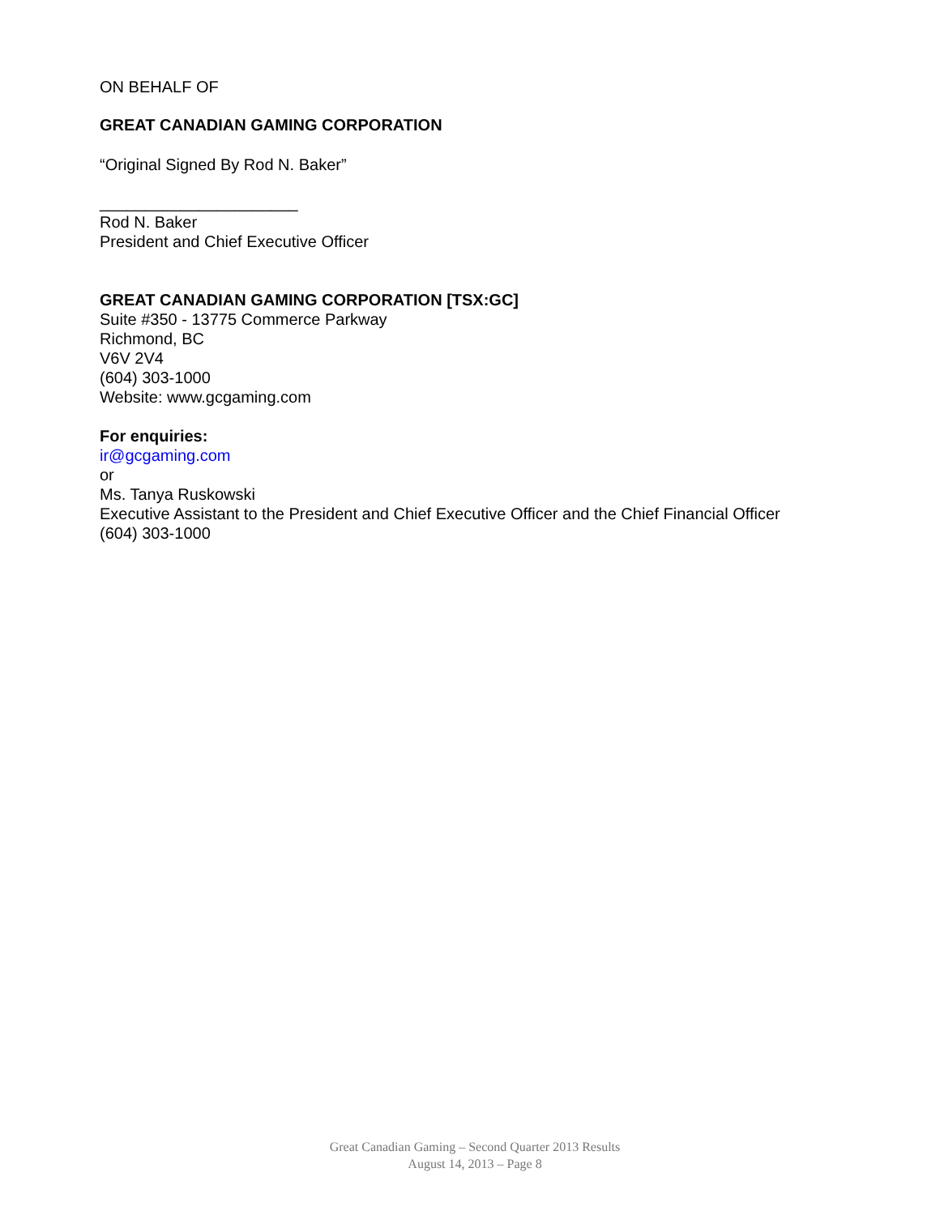ON BEHALF OF
GREAT CANADIAN GAMING CORPORATION
“Original Signed By Rod N. Baker”
______________________
Rod N. Baker
President and Chief Executive Officer
GREAT CANADIAN GAMING CORPORATION [TSX:GC]
Suite #350 - 13775 Commerce Parkway
Richmond, BC
V6V 2V4
(604) 303-1000
Website: www.gcgaming.com
For enquiries:
ir@gcgaming.com
or
Ms. Tanya Ruskowski
Executive Assistant to the President and Chief Executive Officer and the Chief Financial Officer
(604) 303-1000
Great Canadian Gaming – Second Quarter 2013 Results
August 14, 2013 – Page 8